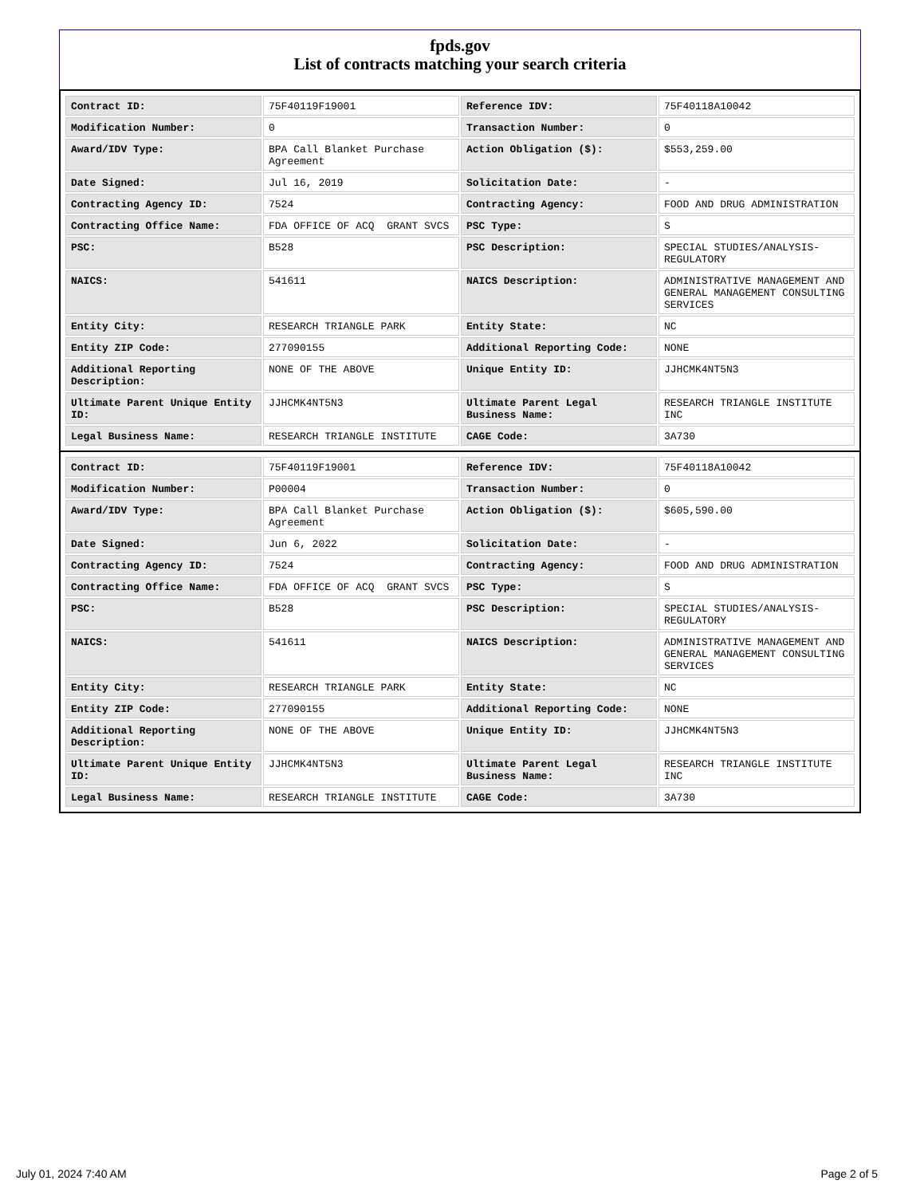fpds.gov
List of contracts matching your search criteria
| Contract ID: | 75F40119F19001 | Reference IDV: | 75F40118A10042 |
| Modification Number: | 0 | Transaction Number: | 0 |
| Award/IDV Type: | BPA Call Blanket Purchase Agreement | Action Obligation ($): | $553,259.00 |
| Date Signed: | Jul 16, 2019 | Solicitation Date: | - |
| Contracting Agency ID: | 7524 | Contracting Agency: | FOOD AND DRUG ADMINISTRATION |
| Contracting Office Name: | FDA OFFICE OF ACQ GRANT SVCS | PSC Type: | S |
| PSC: | B528 | PSC Description: | SPECIAL STUDIES/ANALYSIS-REGULATORY |
| NAICS: | 541611 | NAICS Description: | ADMINISTRATIVE MANAGEMENT AND GENERAL MANAGEMENT CONSULTING SERVICES |
| Entity City: | RESEARCH TRIANGLE PARK | Entity State: | NC |
| Entity ZIP Code: | 277090155 | Additional Reporting Code: | NONE |
| Additional Reporting Description: | NONE OF THE ABOVE | Unique Entity ID: | JJHCMK4NT5N3 |
| Ultimate Parent Unique Entity ID: | JJHCMK4NT5N3 | Ultimate Parent Legal Business Name: | RESEARCH TRIANGLE INSTITUTE INC |
| Legal Business Name: | RESEARCH TRIANGLE INSTITUTE | CAGE Code: | 3A730 |
| Contract ID: | 75F40119F19001 | Reference IDV: | 75F40118A10042 |
| Modification Number: | P00004 | Transaction Number: | 0 |
| Award/IDV Type: | BPA Call Blanket Purchase Agreement | Action Obligation ($): | $605,590.00 |
| Date Signed: | Jun 6, 2022 | Solicitation Date: | - |
| Contracting Agency ID: | 7524 | Contracting Agency: | FOOD AND DRUG ADMINISTRATION |
| Contracting Office Name: | FDA OFFICE OF ACQ GRANT SVCS | PSC Type: | S |
| PSC: | B528 | PSC Description: | SPECIAL STUDIES/ANALYSIS-REGULATORY |
| NAICS: | 541611 | NAICS Description: | ADMINISTRATIVE MANAGEMENT AND GENERAL MANAGEMENT CONSULTING SERVICES |
| Entity City: | RESEARCH TRIANGLE PARK | Entity State: | NC |
| Entity ZIP Code: | 277090155 | Additional Reporting Code: | NONE |
| Additional Reporting Description: | NONE OF THE ABOVE | Unique Entity ID: | JJHCMK4NT5N3 |
| Ultimate Parent Unique Entity ID: | JJHCMK4NT5N3 | Ultimate Parent Legal Business Name: | RESEARCH TRIANGLE INSTITUTE INC |
| Legal Business Name: | RESEARCH TRIANGLE INSTITUTE | CAGE Code: | 3A730 |
July 01, 2024 7:40 AM Page 2 of 5